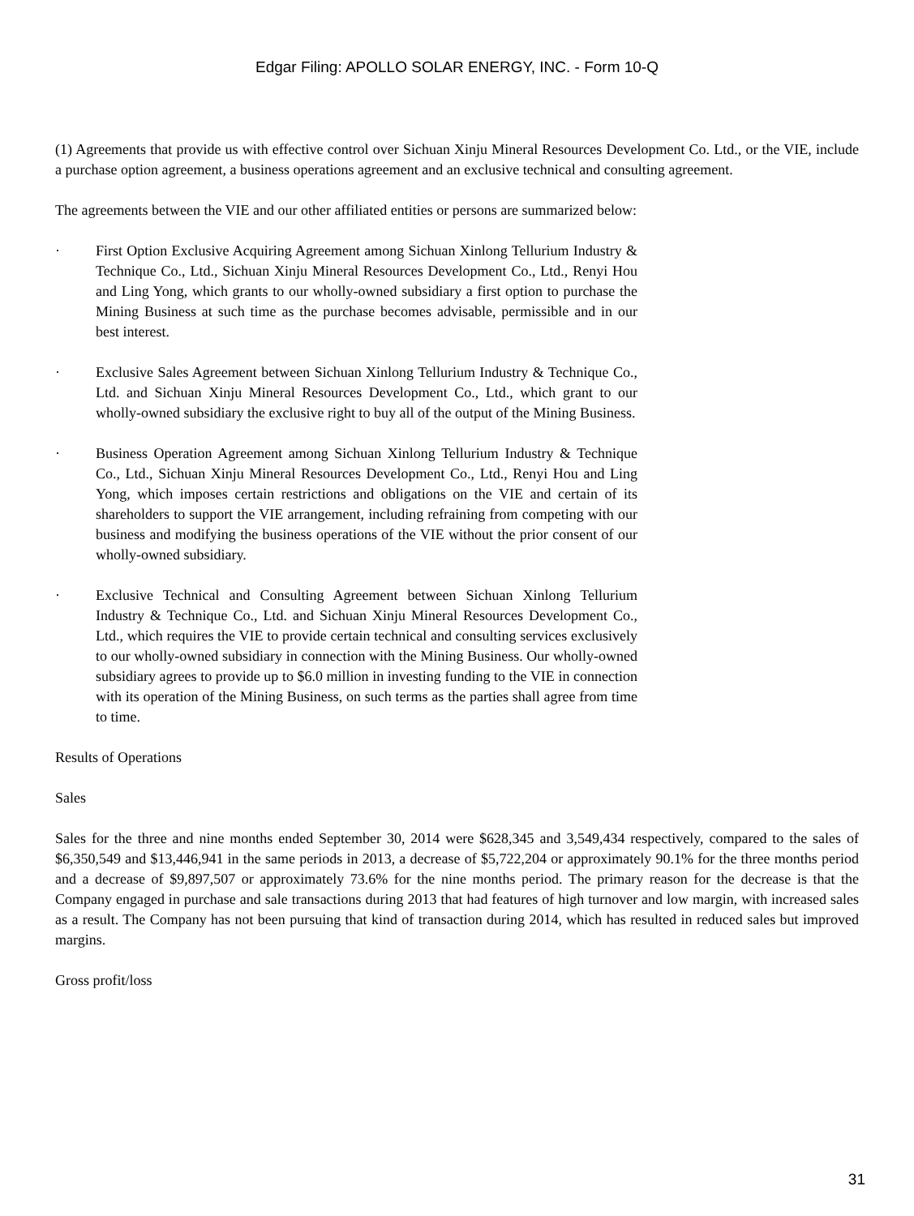Edgar Filing: APOLLO SOLAR ENERGY, INC. - Form 10-Q
(1) Agreements that provide us with effective control over Sichuan Xinju Mineral Resources Development Co. Ltd., or the VIE, include a purchase option agreement, a business operations agreement and an exclusive technical and consulting agreement.
The agreements between the VIE and our other affiliated entities or persons are summarized below:
· First Option Exclusive Acquiring Agreement among Sichuan Xinlong Tellurium Industry & Technique Co., Ltd., Sichuan Xinju Mineral Resources Development Co., Ltd., Renyi Hou and Ling Yong, which grants to our wholly-owned subsidiary a first option to purchase the Mining Business at such time as the purchase becomes advisable, permissible and in our best interest.
· Exclusive Sales Agreement between Sichuan Xinlong Tellurium Industry & Technique Co., Ltd. and Sichuan Xinju Mineral Resources Development Co., Ltd., which grant to our wholly-owned subsidiary the exclusive right to buy all of the output of the Mining Business.
· Business Operation Agreement among Sichuan Xinlong Tellurium Industry & Technique Co., Ltd., Sichuan Xinju Mineral Resources Development Co., Ltd., Renyi Hou and Ling Yong, which imposes certain restrictions and obligations on the VIE and certain of its shareholders to support the VIE arrangement, including refraining from competing with our business and modifying the business operations of the VIE without the prior consent of our wholly-owned subsidiary.
· Exclusive Technical and Consulting Agreement between Sichuan Xinlong Tellurium Industry & Technique Co., Ltd. and Sichuan Xinju Mineral Resources Development Co., Ltd., which requires the VIE to provide certain technical and consulting services exclusively to our wholly-owned subsidiary in connection with the Mining Business. Our wholly-owned subsidiary agrees to provide up to $6.0 million in investing funding to the VIE in connection with its operation of the Mining Business, on such terms as the parties shall agree from time to time.
Results of Operations
Sales
Sales for the three and nine months ended September 30, 2014 were $628,345 and 3,549,434 respectively, compared to the sales of $6,350,549 and $13,446,941 in the same periods in 2013, a decrease of $5,722,204 or approximately 90.1% for the three months period and a decrease of $9,897,507 or approximately 73.6% for the nine months period. The primary reason for the decrease is that the Company engaged in purchase and sale transactions during 2013 that had features of high turnover and low margin, with increased sales as a result. The Company has not been pursuing that kind of transaction during 2014, which has resulted in reduced sales but improved margins.
Gross profit/loss
31